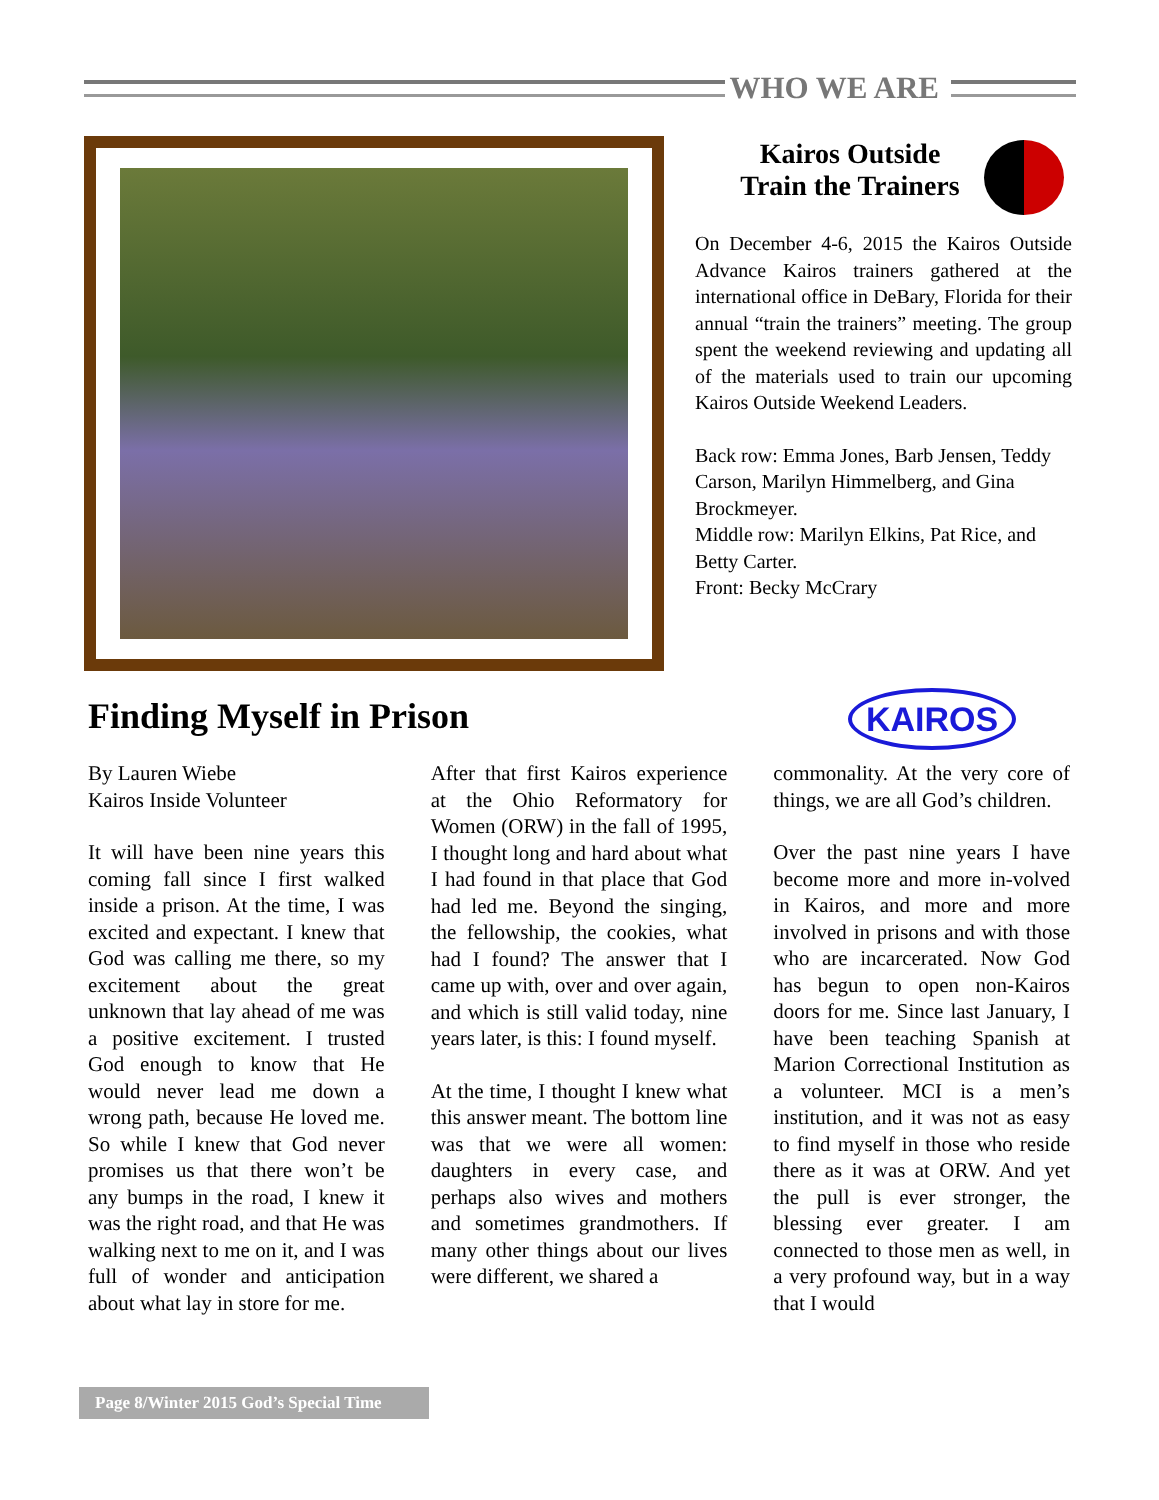WHO WE ARE
Kairos Outside
Train the Trainers
On December 4-6, 2015 the Kairos Outside Advance Kairos trainers gathered at the international office in DeBary, Florida for their annual “train the trainers” meeting. The group spent the weekend reviewing and updating all of the materials used to train our upcoming Kairos Outside Weekend Leaders.
Back row: Emma Jones, Barb Jensen, Teddy Carson, Marilyn Himmelberg, and Gina Brockmeyer.
Middle row: Marilyn Elkins, Pat Rice, and Betty Carter.
Front: Becky McCrary
Finding Myself in Prison KAIROS
By Lauren Wiebe
Kairos Inside Volunteer
It will have been nine years this coming fall since I first walked inside a prison. At the time, I was excited and expectant. I knew that God was calling me there, so my excitement about the great unknown that lay ahead of me was a positive excitement. I trusted God enough to know that He would never lead me down a wrong path, because He loved me. So while I knew that God never promises us that there won’t be any bumps in the road, I knew it was the right road, and that He was walking next to me on it, and I was full of wonder and anticipation about what lay in store for me.
After that first Kairos experience at the Ohio Reformatory for Women (ORW) in the fall of 1995, I thought long and hard about what I had found in that place that God had led me. Beyond the singing, the fellowship, the cookies, what had I found? The answer that I came up with, over and over again, and which is still valid today, nine years later, is this: I found myself.
At the time, I thought I knew what this answer meant. The bottom line was that we were all women: daughters in every case, and perhaps also wives and mothers and sometimes grandmothers. If many other things about our lives were different, we shared a
commonality. At the very core of things, we are all God’s children.
Over the past nine years I have become more and more in-volved in Kairos, and more and more involved in prisons and with those who are incarcerated. Now God has begun to open non-Kairos doors for me. Since last January, I have been teaching Spanish at Marion Correctional Institution as a volunteer. MCI is a men’s institution, and it was not as easy to find myself in those who reside there as it was at ORW. And yet the pull is ever stronger, the blessing ever greater. I am connected to those men as well, in a very profound way, but in a way that I would
Page 8/Winter 2015 God’s Special Time